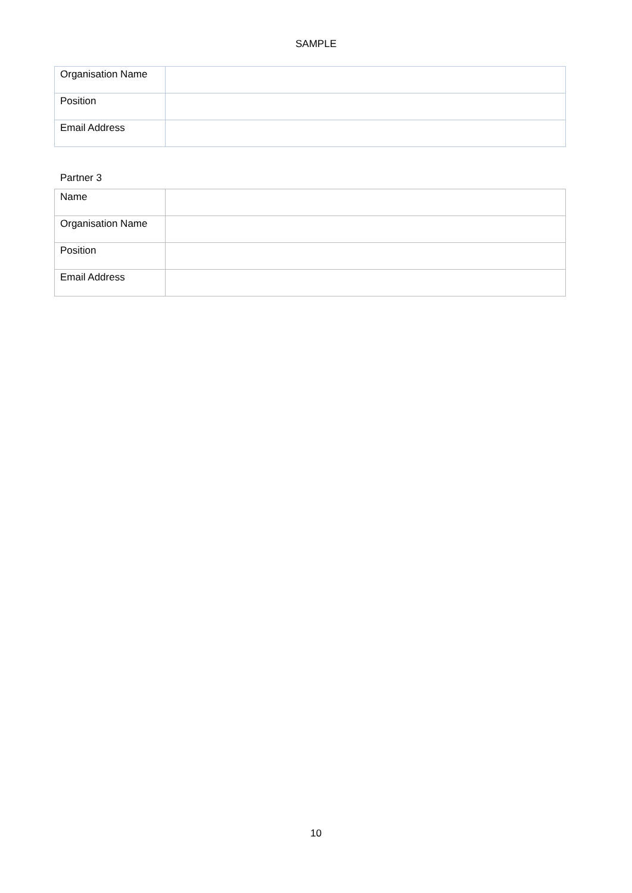SAMPLE
| Organisation Name | |
| Position | |
| Email Address | |
Partner 3
| Name | |
| Organisation Name | |
| Position | |
| Email Address | |
10